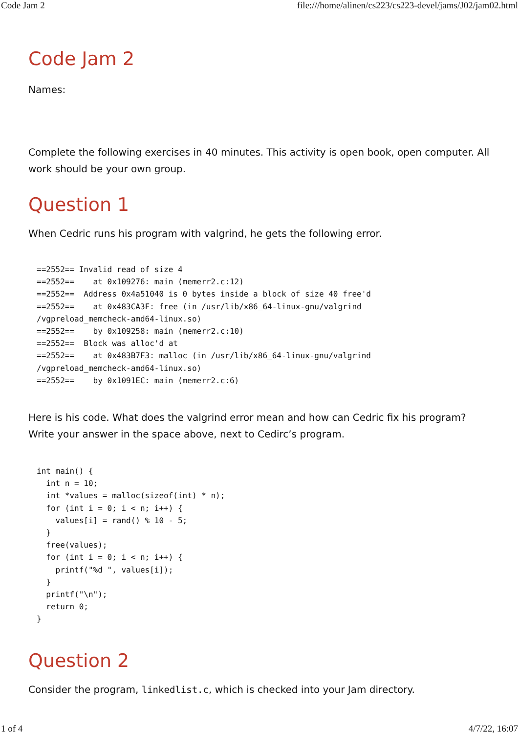Code Jam 2 file:///home/alinen/cs223/cs223-devel/jams/J02/jam02.html
Code Jam 2
Names:
Complete the following exercises in 40 minutes. This activity is open book, open computer. All work should be your own group.
Question 1
When Cedric runs his program with valgrind, he gets the following error.
==2552== Invalid read of size 4
==2552==    at 0x109276: main (memerr2.c:12)
==2552==  Address 0x4a51040 is 0 bytes inside a block of size 40 free'd
==2552==    at 0x483CA3F: free (in /usr/lib/x86_64-linux-gnu/valgrind
/vgpreload_memcheck-amd64-linux.so)
==2552==    by 0x109258: main (memerr2.c:10)
==2552==  Block was alloc'd at
==2552==    at 0x483B7F3: malloc (in /usr/lib/x86_64-linux-gnu/valgrind
/vgpreload_memcheck-amd64-linux.so)
==2552==    by 0x1091EC: main (memerr2.c:6)
Here is his code. What does the valgrind error mean and how can Cedric fix his program? Write your answer in the space above, next to Cedirc’s program.
int main() {
  int n = 10;
  int *values = malloc(sizeof(int) * n);
  for (int i = 0; i < n; i++) {
    values[i] = rand() % 10 - 5;
  }
  free(values);
  for (int i = 0; i < n; i++) {
    printf("%d ", values[i]);
  }
  printf("\n");
  return 0;
}
Question 2
Consider the program, linkedlist.c, which is checked into your Jam directory.
1 of 4 4/7/22, 16:07